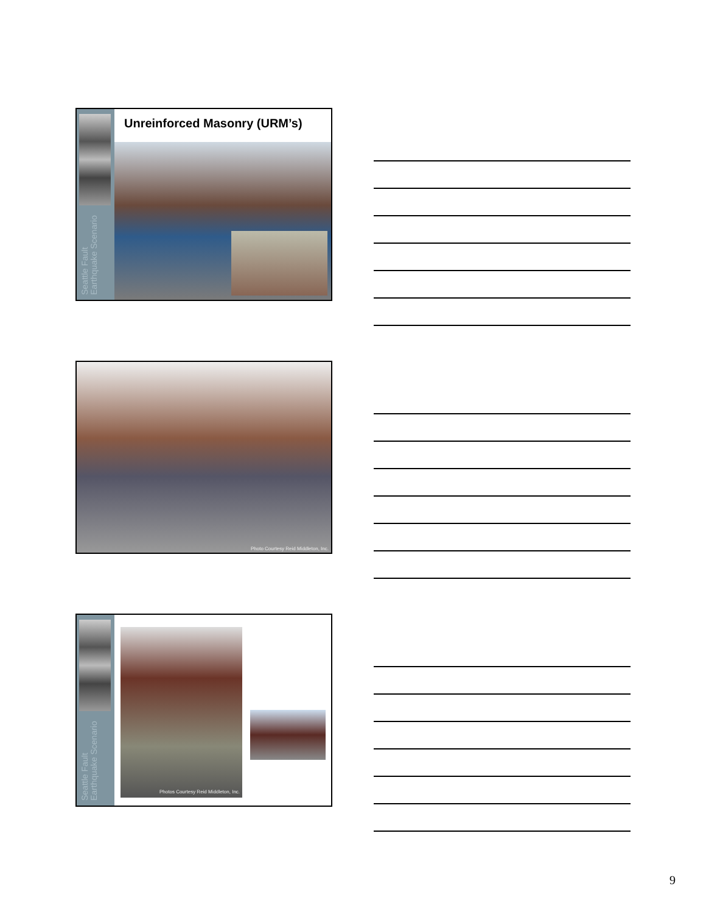Seattle Fault Earthquake Scenario
Unreinforced Masonry (URM’s)
Photo Courtesy Reid Middleton, Inc.
Seattle Fault Earthquake Scenario
Photos Courtesy Reid Middleton, Inc.
9